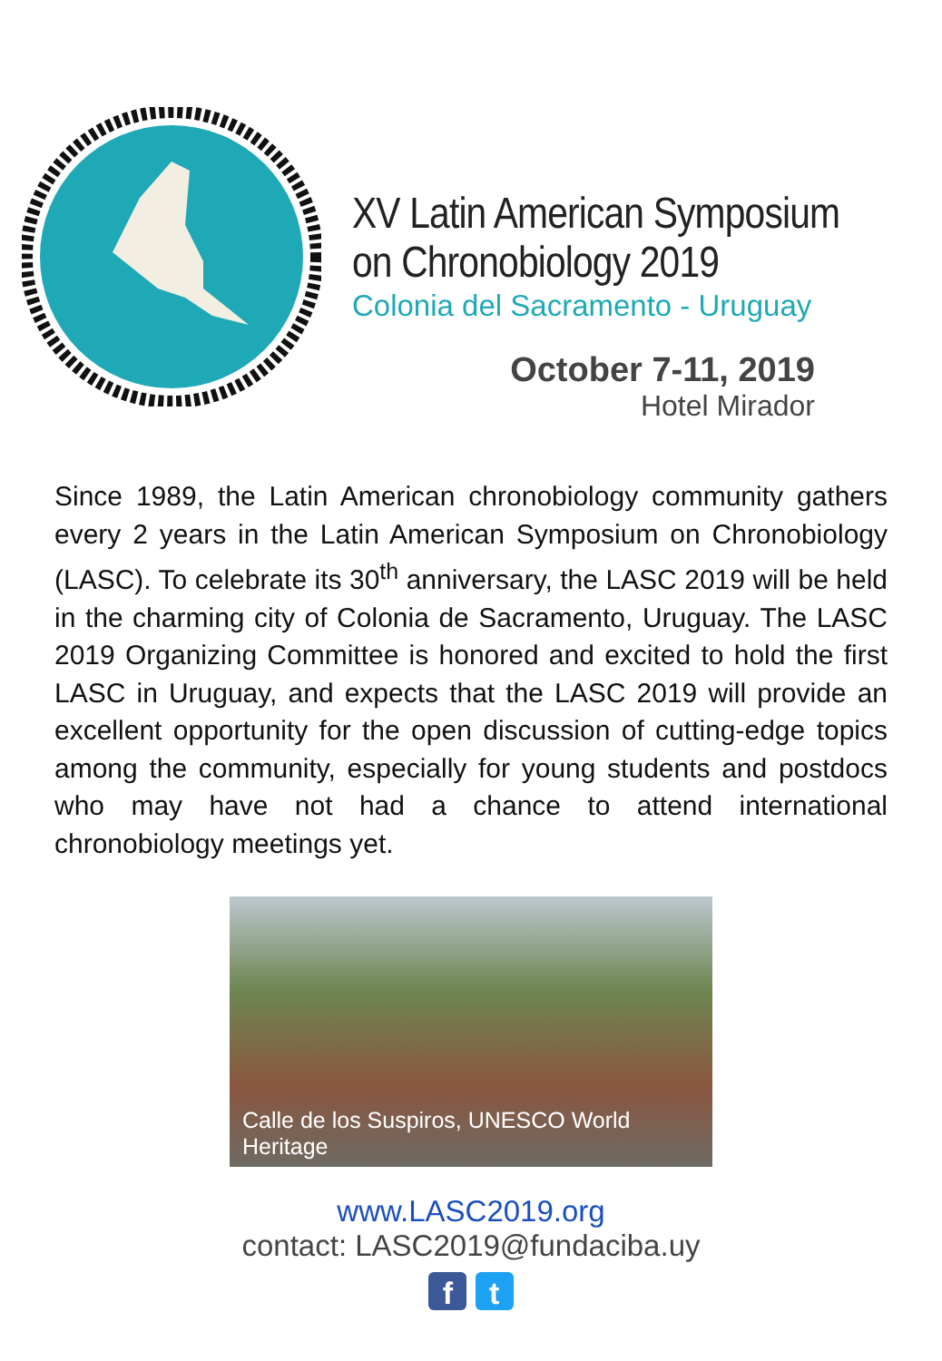XV Latin American Symposium
on Chronobiology 2019
Colonia del Sacramento - Uruguay
October 7-11, 2019
Hotel Mirador
Since 1989, the Latin American chronobiology community gathers every 2 years in the Latin American Symposium on Chronobiology (LASC). To celebrate its 30<sup>th</sup> anniversary, the LASC 2019 will be held in the charming city of Colonia de Sacramento, Uruguay. The LASC 2019 Organizing Committee is honored and excited to hold the first LASC in Uruguay, and expects that the LASC 2019 will provide an excellent opportunity for the open discussion of cutting-edge topics among the community, especially for young students and postdocs who may have not had a chance to attend international chronobiology meetings yet.
Calle de los Suspiros, UNESCO World Heritage
www.LASC2019.org
contact: LASC2019@fundaciba.uy
f t